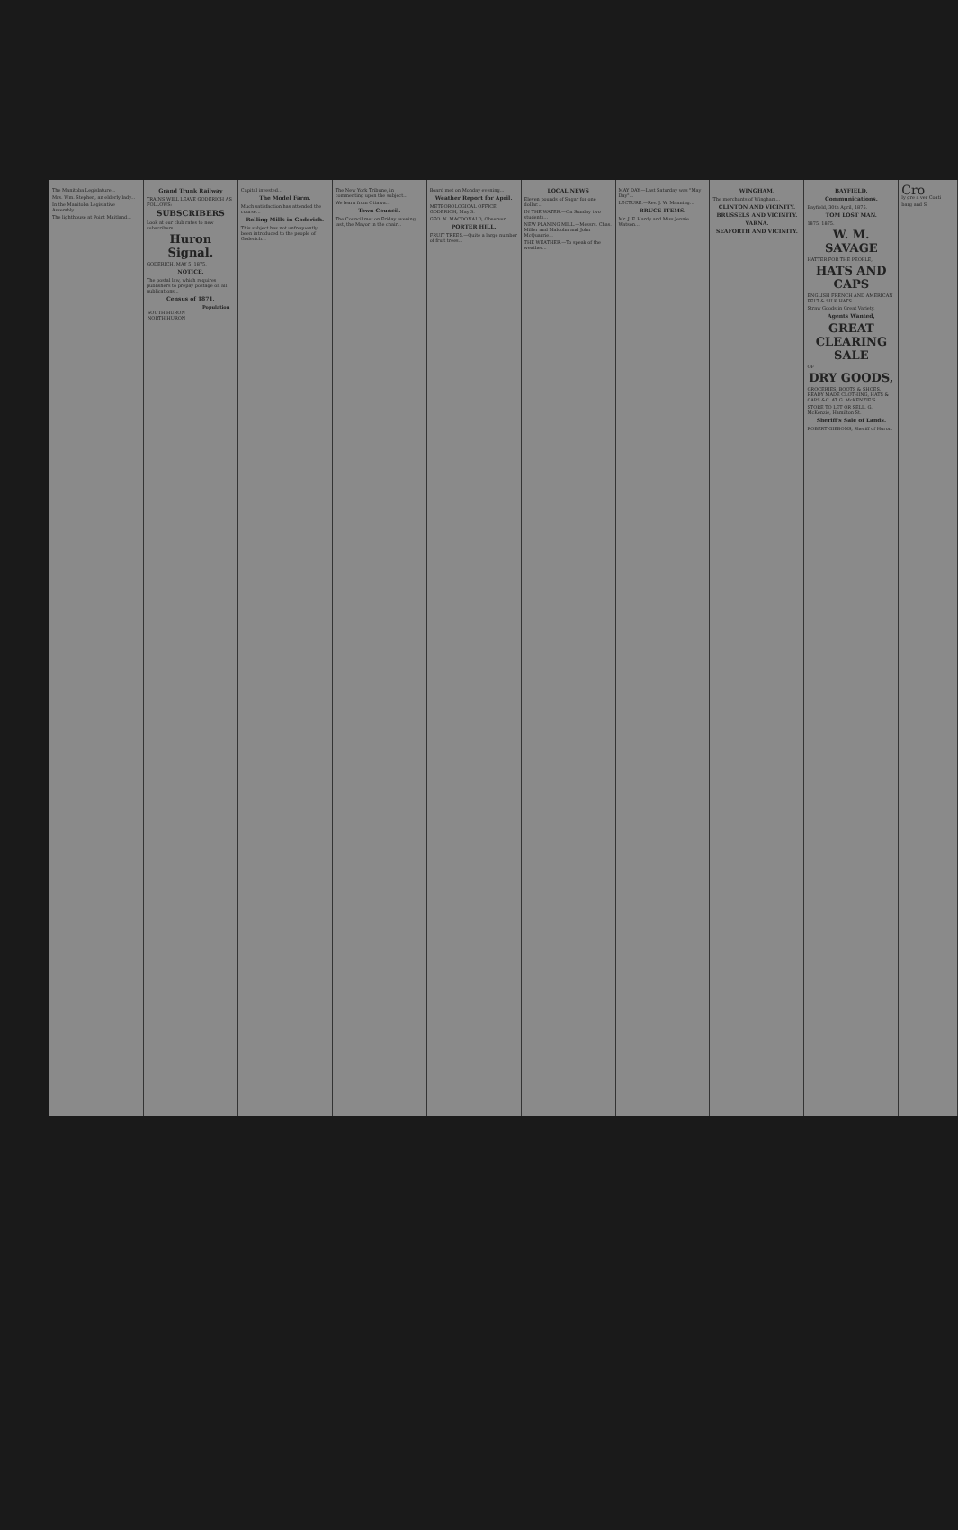The Manitoba Legislature...
Mrs. Wm. Stephen, an elderly lady...
In the Manitoba Legislative Assembly...
The lighthouse at Point Maitland...
Grand Trunk Railway
TRAINS WILL LEAVE GODERICH AS FOLLOWS:
SUBSCRIBERS
Look at our club rates to new subscribers...
Huron Signal.
GODERICH, MAY 5, 1875.
NOTICE.
The postal law, which requires publishers to prepay postage on all publications...
Census of 1871.
| | Population |
| --- | --- |
| SOUTH HURON | |
| NORTH HURON | |
Capital invested...
The Model Farm.
Much satisfaction has attended the course...
Rolling Mills in Goderich.
This subject has not unfrequently been introduced to the people of Goderich...
The New York Tribune, in commenting upon the subject...
We learn from Ottawa...
Town Council.
The Council met on Friday evening last, the Mayor in the chair...
Board met on Monday evening...
Weather Report for April.
METEOROLOGICAL OFFICE, GODERICH, May 3.
GEO. N. MACDONALD, Observer.
PORTER HILL.
FRUIT TREES.—Quite a large number of fruit trees...
LOCAL NEWS
Eleven pounds of Sugar for one dollar...
IN THE WATER.—On Sunday two students...
NEW PLANING MILL.—Messrs. Chas. Miller and Malcolm and John McQuarrie...
THE WEATHER.—To speak of the weather...
MAY DAY.—Last Saturday was "May Day"...
LECTURE.—Rev. J. W. Manning...
BRUCE ITEMS.
Mr. J. F. Hardy and Miss Jennie Watson...
WINGHAM.
The merchants of Wingham...
CLINTON AND VICINITY.
BRUSSELS AND VICINITY.
VARNA.
SEAFORTH AND VICINITY.
BAYFIELD.
Communications.
Bayfield, 30th April, 1875.
TOM LOST MAN.
1875. 1875.
W. M. SAVAGE
HATTER FOR THE PEOPLE,
HATS AND CAPS
ENGLISH FRENCH AND AMERICAN FELT & SILK HATS.
Straw Goods in Great Variety.
Agents Wanted,
GREAT CLEARING SALE
OF
DRY GOODS,
GROCERIES, BOOTS & SHOES. READY MADE CLOTHING, HATS & CAPS &C. AT G. McKENZIE'S.
STORE TO LET OR SELL. G. McKenzie, Hamilton St.
Sheriff's Sale of Lands.
ROBERT GIBBONS, Sheriff of Huron.
Cro
ly gre a ver Coati
barg and S